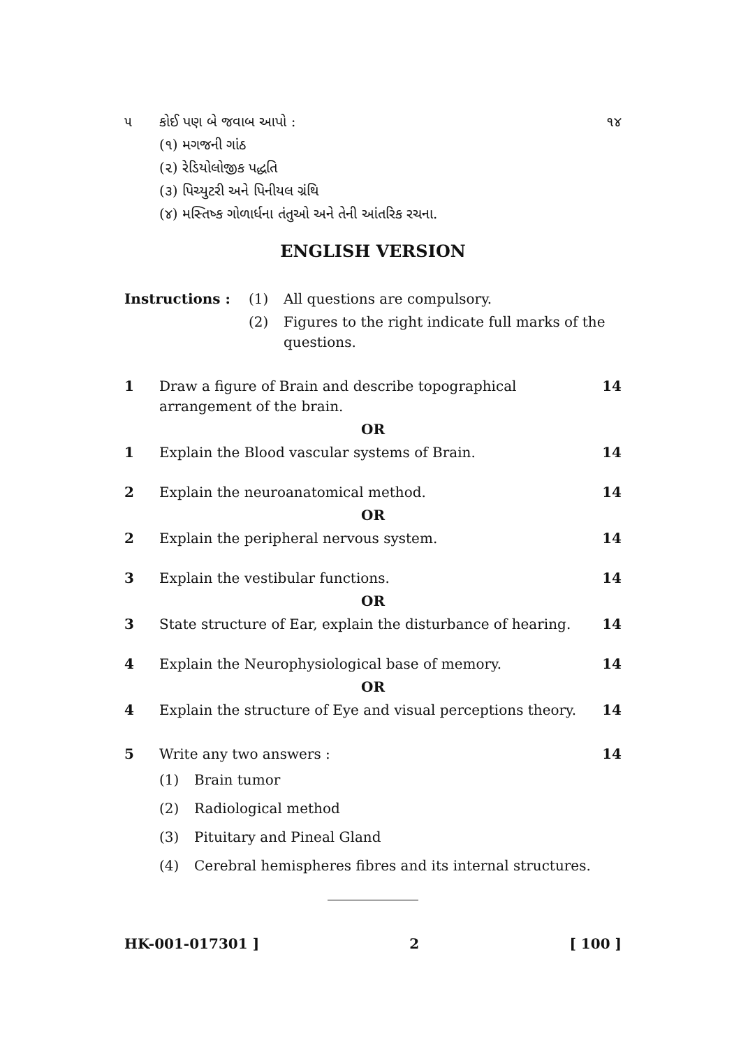| ૫ | કોઈ પણ બે જવાબ આપો : | ૧૪ |
| | (૧) મગજની ગાંઠ | |
| | (૨) રેડિયોલોજીક પદ્ધતિ | |
| | (૩) પિચ્યુટરી અને પિનીયલ ગ્રંથિ | |
| | (૪) મસ્તિષ્ક ગોળાર્ધના તંતુઓ અને તેની આંતરિક રચના. | |
ENGLISH VERSION
| Instructions : | (1) | All questions are compulsory. |
| | (2) | Figures to the right indicate full marks of the questions. |
| 1 | Draw a figure of Brain and describe topographical arrangement of the brain. | 14 |
| OR | | |
| 1 | Explain the Blood vascular systems of Brain. | 14 |
| 2 | Explain the neuroanatomical method. | 14 |
| OR | | |
| 2 | Explain the peripheral nervous system. | 14 |
| 3 | Explain the vestibular functions. | 14 |
| OR | | |
| 3 | State structure of Ear, explain the disturbance of hearing. | 14 |
| 4 | Explain the Neurophysiological base of memory. | 14 |
| OR | | |
| 4 | Explain the structure of Eye and visual perceptions theory. | 14 |
| 5 | Write any two answers : | 14 |
| (1) | Brain tumor |
| (2) | Radiological method |
| (3) | Pituitary and Pineal Gland |
| (4) | Cerebral hemispheres fibres and its internal structures. |
HK-001-017301 ] 2 [ 100 ]